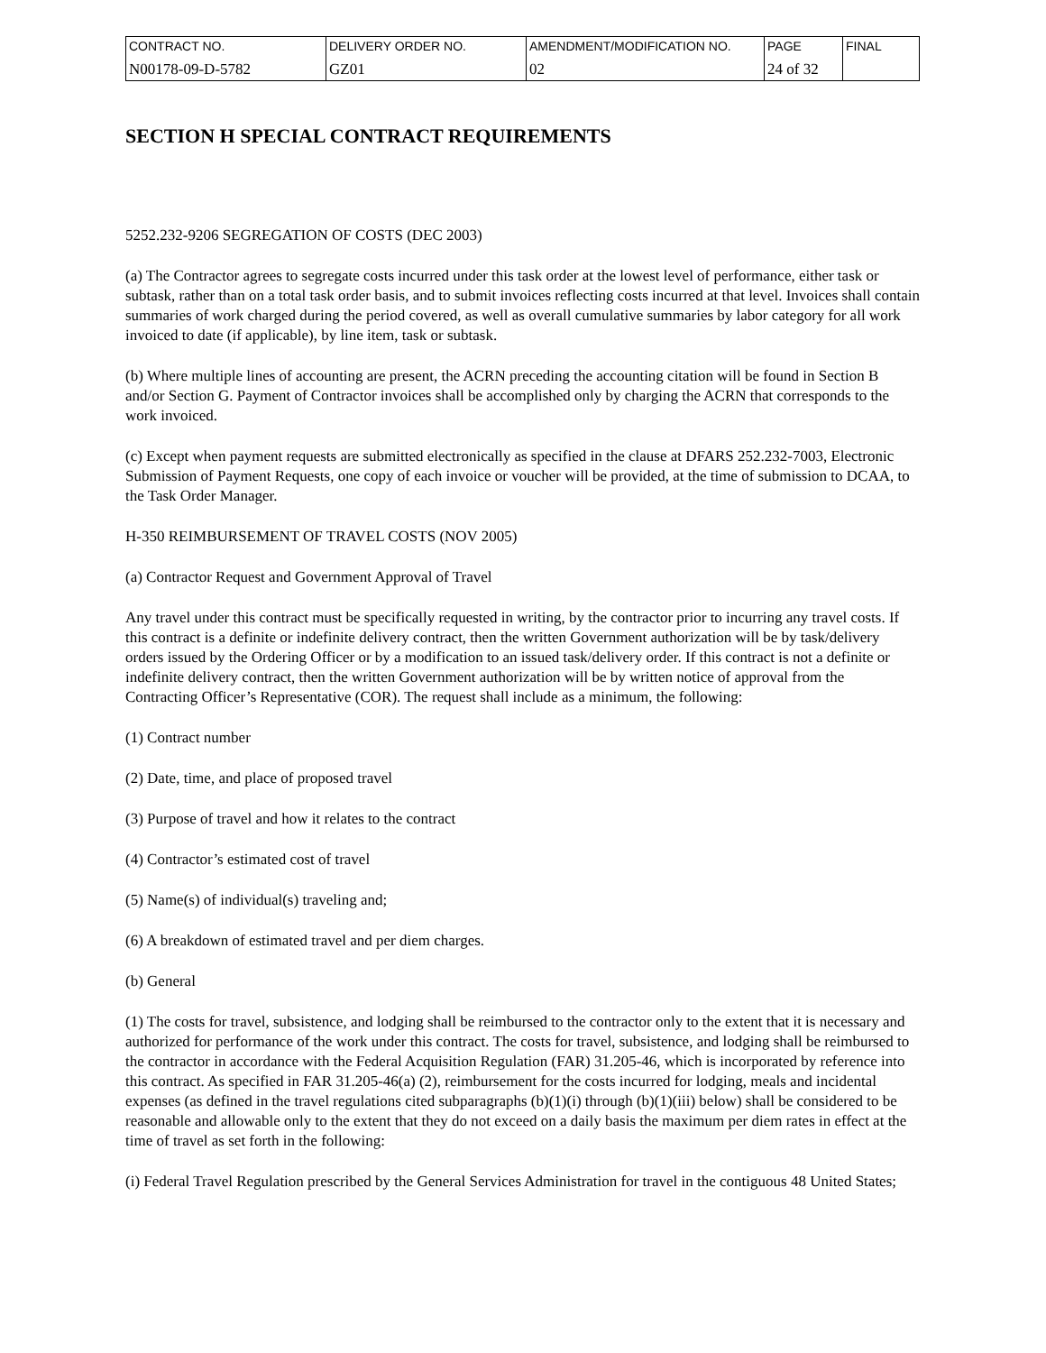| CONTRACT NO. | DELIVERY ORDER NO. | AMENDMENT/MODIFICATION NO. | PAGE | FINAL |
| N00178-09-D-5782 | GZ01 | 02 | 24 of 32 | |
SECTION H SPECIAL CONTRACT REQUIREMENTS
5252.232-9206 SEGREGATION OF COSTS (DEC 2003)
(a) The Contractor agrees to segregate costs incurred under this task order at the lowest level of performance, either task or subtask, rather than on a total task order basis, and to submit invoices reflecting costs incurred at that level. Invoices shall contain summaries of work charged during the period covered, as well as overall cumulative summaries by labor category for all work invoiced to date (if applicable), by line item, task or subtask.
(b) Where multiple lines of accounting are present, the ACRN preceding the accounting citation will be found in Section B and/or Section G. Payment of Contractor invoices shall be accomplished only by charging the ACRN that corresponds to the work invoiced.
(c) Except when payment requests are submitted electronically as specified in the clause at DFARS 252.232-7003, Electronic Submission of Payment Requests, one copy of each invoice or voucher will be provided, at the time of submission to DCAA, to the Task Order Manager.
H-350 REIMBURSEMENT OF TRAVEL COSTS (NOV 2005)
(a) Contractor Request and Government Approval of Travel
Any travel under this contract must be specifically requested in writing, by the contractor prior to incurring any travel costs. If this contract is a definite or indefinite delivery contract, then the written Government authorization will be by task/delivery orders issued by the Ordering Officer or by a modification to an issued task/delivery order. If this contract is not a definite or indefinite delivery contract, then the written Government authorization will be by written notice of approval from the Contracting Officer’s Representative (COR). The request shall include as a minimum, the following:
(1) Contract number
(2) Date, time, and place of proposed travel
(3) Purpose of travel and how it relates to the contract
(4) Contractor’s estimated cost of travel
(5) Name(s) of individual(s) traveling and;
(6) A breakdown of estimated travel and per diem charges.
(b) General
(1) The costs for travel, subsistence, and lodging shall be reimbursed to the contractor only to the extent that it is necessary and authorized for performance of the work under this contract. The costs for travel, subsistence, and lodging shall be reimbursed to the contractor in accordance with the Federal Acquisition Regulation (FAR) 31.205-46, which is incorporated by reference into this contract. As specified in FAR 31.205-46(a) (2), reimbursement for the costs incurred for lodging, meals and incidental expenses (as defined in the travel regulations cited subparagraphs (b)(1)(i) through (b)(1)(iii) below) shall be considered to be reasonable and allowable only to the extent that they do not exceed on a daily basis the maximum per diem rates in effect at the time of travel as set forth in the following:
(i) Federal Travel Regulation prescribed by the General Services Administration for travel in the contiguous 48 United States;